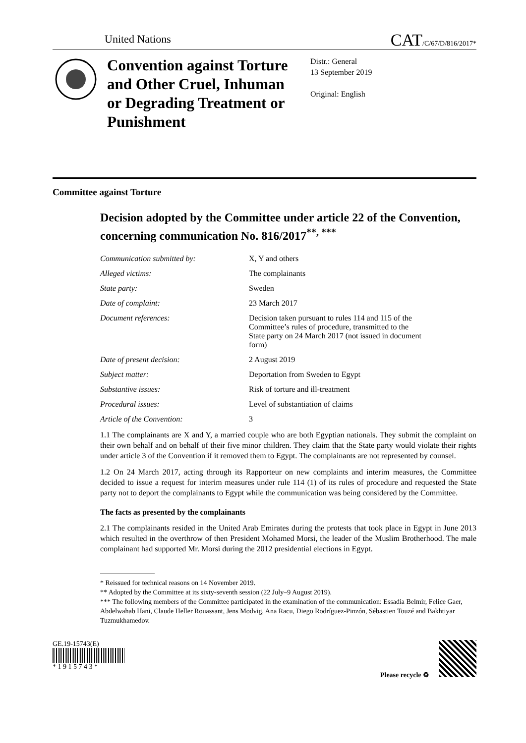United Nations CAT/C/67/D/816/2017*
Convention against Torture and Other Cruel, Inhuman or Degrading Treatment or Punishment
Distr.: General
13 September 2019
Original: English
Committee against Torture
Decision adopted by the Committee under article 22 of the Convention, concerning communication No. 816/2017<sup>**, ***</sup>
Communication submitted by: X, Y and others
Alleged victims: The complainants
State party: Sweden
Date of complaint: 23 March 2017
Document references: Decision taken pursuant to rules 114 and 115 of the Committee’s rules of procedure, transmitted to the State party on 24 March 2017 (not issued in document form)
Date of present decision: 2 August 2019
Subject matter: Deportation from Sweden to Egypt
Substantive issues: Risk of torture and ill-treatment
Procedural issues: Level of substantiation of claims
Article of the Convention: 3
1.1 The complainants are X and Y, a married couple who are both Egyptian nationals. They submit the complaint on their own behalf and on behalf of their five minor children. They claim that the State party would violate their rights under article 3 of the Convention if it removed them to Egypt. The complainants are not represented by counsel.
1.2 On 24 March 2017, acting through its Rapporteur on new complaints and interim measures, the Committee decided to issue a request for interim measures under rule 114 (1) of its rules of procedure and requested the State party not to deport the complainants to Egypt while the communication was being considered by the Committee.
The facts as presented by the complainants
2.1 The complainants resided in the United Arab Emirates during the protests that took place in Egypt in June 2013 which resulted in the overthrow of then President Mohamed Morsi, the leader of the Muslim Brotherhood. The male complainant had supported Mr. Morsi during the 2012 presidential elections in Egypt.
* Reissued for technical reasons on 14 November 2019.
** Adopted by the Committee at its sixty-seventh session (22 July–9 August 2019).
*** The following members of the Committee participated in the examination of the communication: Essadia Belmir, Felice Gaer, Abdelwahab Hani, Claude Heller Rouassant, Jens Modvig, Ana Racu, Diego Rodríguez-Pinzón, Sébastien Touzé and Bakhtiyar Tuzmukhamedov.
GE.19-15743(E)
* 1 9 1 5 7 4 3 *
Please recycle ♻